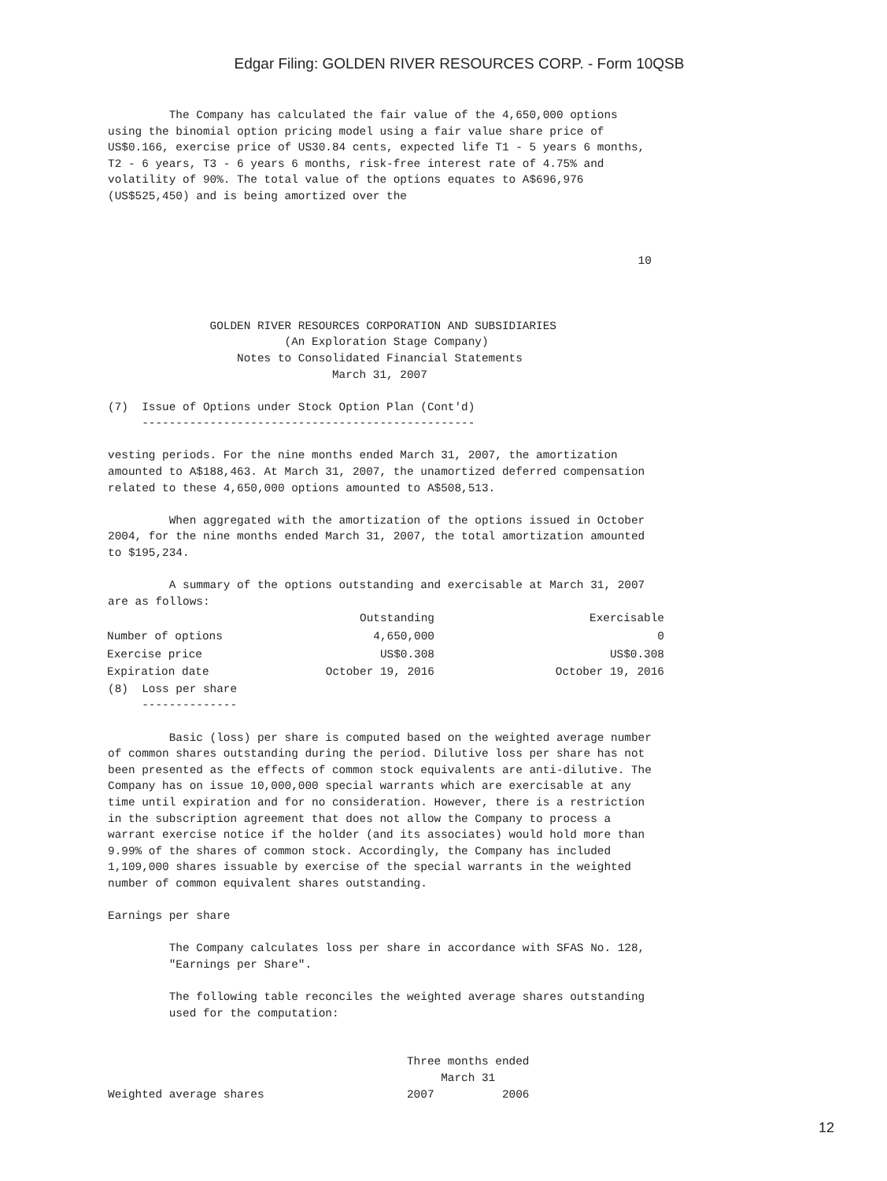Edgar Filing: GOLDEN RIVER RESOURCES CORP. - Form 10QSB
         The Company has calculated the fair value of the 4,650,000 options
using the binomial option pricing model using a fair value share price of
US$0.166, exercise price of US30.84 cents, expected life T1 - 5 years 6 months,
T2 - 6 years, T3 - 6 years 6 months, risk-free interest rate of 4.75% and
volatility of 90%. The total value of the options equates to A$696,976
(US$525,450) and is being amortized over the



                                                                              10



               GOLDEN RIVER RESOURCES CORPORATION AND SUBSIDIARIES
                          (An Exploration Stage Company)
                   Notes to Consolidated Financial Statements
                                 March 31, 2007

(7)  Issue of Options under Stock Option Plan (Cont'd)
     -------------------------------------------------

vesting periods. For the nine months ended March 31, 2007, the amortization
amounted to A$188,463. At March 31, 2007, the unamortized deferred compensation
related to these 4,650,000 options amounted to A$508,513.

         When aggregated with the amortization of the options issued in October
2004, for the nine months ended March 31, 2007, the total amortization amounted
to $195,234.

         A summary of the options outstanding and exercisable at March 31, 2007
are as follows:
| | Outstanding | Exercisable |
| --- | --- | --- |
| Number of options | 4,650,000 | 0 |
| Exercise price | US$0.308 | US$0.308 |
| Expiration date | October 19, 2016 | October 19, 2016 |
(8)  Loss per share
     --------------

         Basic (loss) per share is computed based on the weighted average number
of common shares outstanding during the period. Dilutive loss per share has not
been presented as the effects of common stock equivalents are anti-dilutive. The
Company has on issue 10,000,000 special warrants which are exercisable at any
time until expiration and for no consideration. However, there is a restriction
in the subscription agreement that does not allow the Company to process a
warrant exercise notice if the holder (and its associates) would hold more than
9.99% of the shares of common stock. Accordingly, the Company has included
1,109,000 shares issuable by exercise of the special warrants in the weighted
number of common equivalent shares outstanding.

Earnings per share

         The Company calculates loss per share in accordance with SFAS No. 128,
         "Earnings per Share".

         The following table reconciles the weighted average shares outstanding
         used for the computation:


                                            Three months ended
                                                 March 31
Weighted average shares                     2007          2006
12